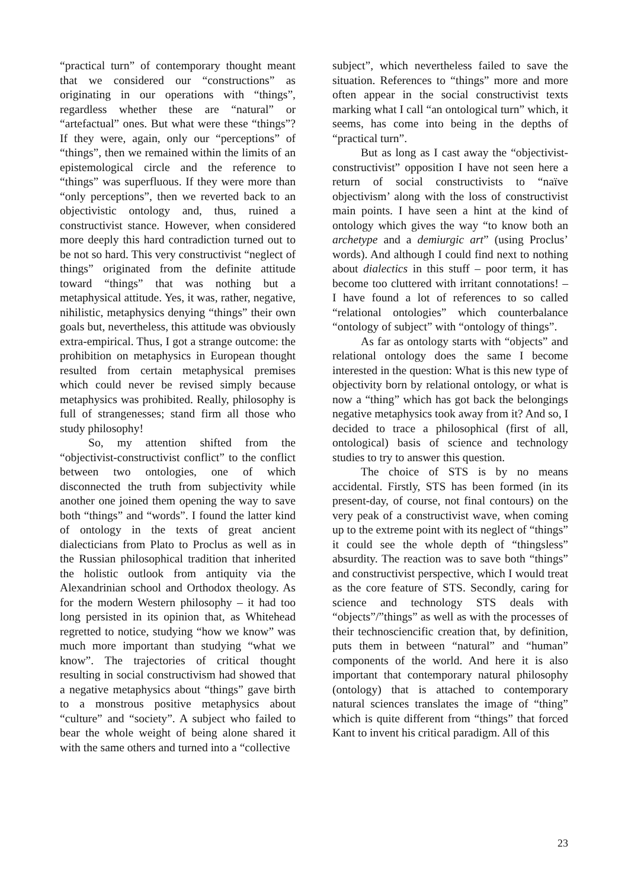“practical turn” of contemporary thought meant that we considered our “constructions” as originating in our operations with “things”, regardless whether these are “natural” or “artefactual” ones. But what were these “things”? If they were, again, only our “perceptions” of “things”, then we remained within the limits of an epistemological circle and the reference to “things” was superfluous. If they were more than “only perceptions”, then we reverted back to an objectivistic ontology and, thus, ruined a constructivist stance. However, when considered more deeply this hard contradiction turned out to be not so hard. This very constructivist “neglect of things” originated from the definite attitude toward “things” that was nothing but a metaphysical attitude. Yes, it was, rather, negative, nihilistic, metaphysics denying “things” their own goals but, nevertheless, this attitude was obviously extra-empirical. Thus, I got a strange outcome: the prohibition on metaphysics in European thought resulted from certain metaphysical premises which could never be revised simply because metaphysics was prohibited. Really, philosophy is full of strangenesses; stand firm all those who study philosophy!
So, my attention shifted from the “objectivist-constructivist conflict” to the conflict between two ontologies, one of which disconnected the truth from subjectivity while another one joined them opening the way to save both “things” and “words”. I found the latter kind of ontology in the texts of great ancient dialecticians from Plato to Proclus as well as in the Russian philosophical tradition that inherited the holistic outlook from antiquity via the Alexandrinian school and Orthodox theology. As for the modern Western philosophy – it had too long persisted in its opinion that, as Whitehead regretted to notice, studying “how we know” was much more important than studying “what we know”. The trajectories of critical thought resulting in social constructivism had showed that a negative metaphysics about “things” gave birth to a monstrous positive metaphysics about “culture” and “society”. A subject who failed to bear the whole weight of being alone shared it with the same others and turned into a “collective
subject”, which nevertheless failed to save the situation. References to “things” more and more often appear in the social constructivist texts marking what I call “an ontological turn” which, it seems, has come into being in the depths of “practical turn”.
But as long as I cast away the “objectivist-constructivist” opposition I have not seen here a return of social constructivists to “naïve objectivism’ along with the loss of constructivist main points. I have seen a hint at the kind of ontology which gives the way “to know both an archetype and a demiurgic art” (using Proclus’ words). And although I could find next to nothing about dialectics in this stuff – poor term, it has become too cluttered with irritant connotations! – I have found a lot of references to so called “relational ontologies” which counterbalance “ontology of subject” with “ontology of things”.
As far as ontology starts with “objects” and relational ontology does the same I become interested in the question: What is this new type of objectivity born by relational ontology, or what is now a “thing” which has got back the belongings negative metaphysics took away from it? And so, I decided to trace a philosophical (first of all, ontological) basis of science and technology studies to try to answer this question.
The choice of STS is by no means accidental. Firstly, STS has been formed (in its present-day, of course, not final contours) on the very peak of a constructivist wave, when coming up to the extreme point with its neglect of “things” it could see the whole depth of “thingsless” absurdity. The reaction was to save both “things” and constructivist perspective, which I would treat as the core feature of STS. Secondly, caring for science and technology STS deals with “objects”/”things” as well as with the processes of their technosciencific creation that, by definition, puts them in between “natural” and “human” components of the world. And here it is also important that contemporary natural philosophy (ontology) that is attached to contemporary natural sciences translates the image of “thing” which is quite different from “things” that forced Kant to invent his critical paradigm. All of this
23